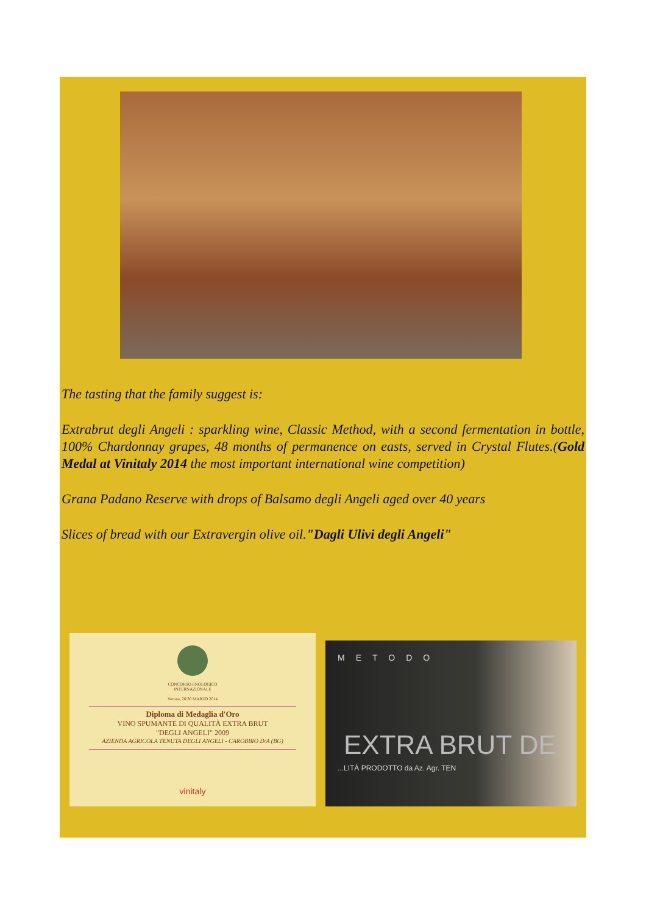The tasting that the family suggest is:
Extrabrut degli Angeli : sparkling wine, Classic Method, with a second fermentation in bottle, 100% Chardonnay grapes, 48 months of permanence on easts, served in Crystal Flutes.(Gold Medal at Vinitaly 2014 the most important international wine competition)
Grana Padano Reserve with drops of Balsamo degli Angeli aged over 40 years
Slices of bread with our Extravergin olive oil."Dagli Ulivi degli Angeli"
CONCORSO ENOLOGICO
INTERNAZIONALE
Verona, 26/30 MARZO 2014
Diploma di Medaglia d'Oro
VINO SPUMANTE DI QUALITÀ EXTRA BRUT
"DEGLI ANGELI" 2009
AZIENDA AGRICOLA TENUTA DEGLI ANGELI - CAROBBIO D/A (BG)
vinitaly
METODO
EXTRA BRUT DE
...LITÀ PRODOTTO da Az. Agr. TEN